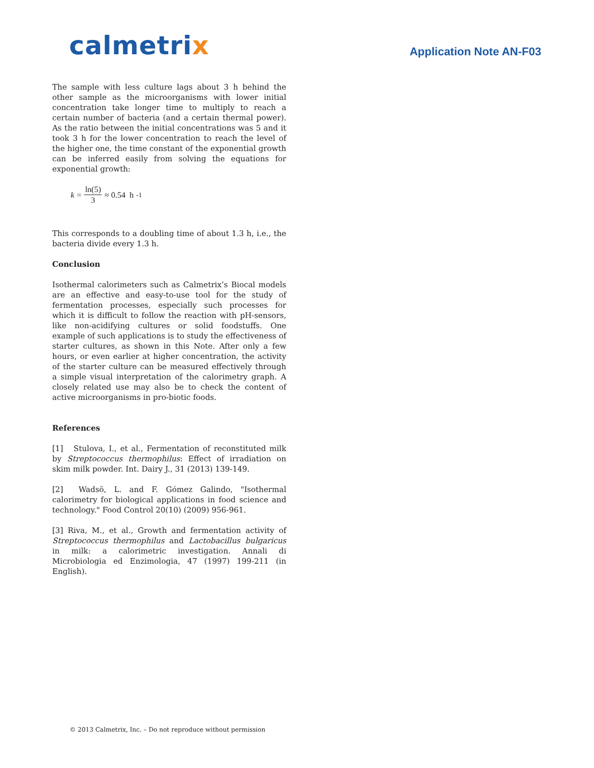calmetrix
Application Note AN-F03
The sample with less culture lags about 3 h behind the other sample as the microorganisms with lower initial concentration take longer time to multiply to reach a certain number of bacteria (and a certain thermal power). As the ratio between the initial concentrations was 5 and it took 3 h for the lower concentration to reach the level of the higher one, the time constant of the exponential growth can be inferred easily from solving the equations for exponential growth:
k = ln(5) 3 ≈ 0.54 h<sup>-1</sup>
This corresponds to a doubling time of about 1.3 h, i.e., the bacteria divide every 1.3 h.
Conclusion
Isothermal calorimeters such as Calmetrix’s Biocal models are an effective and easy-to-use tool for the study of fermentation processes, especially such processes for which it is difficult to follow the reaction with pH-sensors, like non-acidifying cultures or solid foodstuffs. One example of such applications is to study the effectiveness of starter cultures, as shown in this Note. After only a few hours, or even earlier at higher concentration, the activity of the starter culture can be measured effectively through a simple visual interpretation of the calorimetry graph. A closely related use may also be to check the content of active microorganisms in pro-biotic foods.
References
[1] Stulova, I., et al., Fermentation of reconstituted milk by Streptococcus thermophilus: Effect of irradiation on skim milk powder. Int. Dairy J., 31 (2013) 139-149.
[2] Wadsö, L. and F. Gómez Galindo, "Isothermal calorimetry for biological applications in food science and technology." Food Control 20(10) (2009) 956-961.
[3] Riva, M., et al., Growth and fermentation activity of Streptococcus thermophilus and Lactobacillus bulgaricus in milk: a calorimetric investigation. Annali di Microbiologia ed Enzimologia, 47 (1997) 199-211 (in English).
© 2013 Calmetrix, Inc. – Do not reproduce without permission